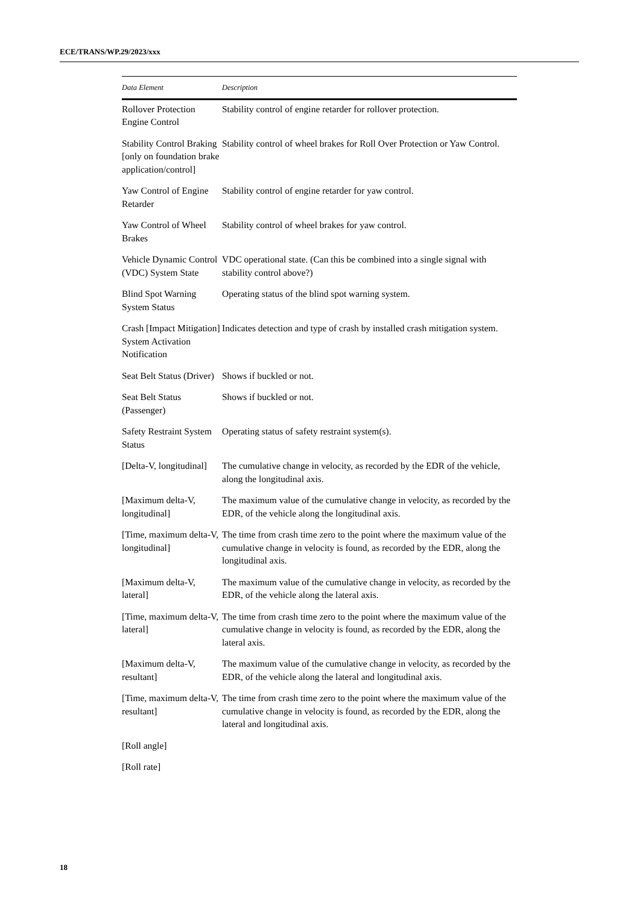ECE/TRANS/WP.29/2023/xxx
| Data Element | Description |
| --- | --- |
| Rollover Protection Engine Control | Stability control of engine retarder for rollover protection. |
| Stability Control Braking [only on foundation brake application/control] | Stability control of wheel brakes for Roll Over Protection or Yaw Control. |
| Yaw Control of Engine Retarder | Stability control of engine retarder for yaw control. |
| Yaw Control of Wheel Brakes | Stability control of wheel brakes for yaw control. |
| Vehicle Dynamic Control (VDC) System State | VDC operational state. (Can this be combined into a single signal with stability control above?) |
| Blind Spot Warning System Status | Operating status of the blind spot warning system. |
| Crash [Impact Mitigation] System Activation Notification | Indicates detection and type of crash by installed crash mitigation system. |
| Seat Belt Status (Driver) | Shows if buckled or not. |
| Seat Belt Status (Passenger) | Shows if buckled or not. |
| Safety Restraint System Status | Operating status of safety restraint system(s). |
| [Delta-V, longitudinal] | The cumulative change in velocity, as recorded by the EDR of the vehicle, along the longitudinal axis. |
| [Maximum delta-V, longitudinal] | The maximum value of the cumulative change in velocity, as recorded by the EDR, of the vehicle along the longitudinal axis. |
| [Time, maximum delta-V, longitudinal] | The time from crash time zero to the point where the maximum value of the cumulative change in velocity is found, as recorded by the EDR, along the longitudinal axis. |
| [Maximum delta-V, lateral] | The maximum value of the cumulative change in velocity, as recorded by the EDR, of the vehicle along the lateral axis. |
| [Time, maximum delta-V, lateral] | The time from crash time zero to the point where the maximum value of the cumulative change in velocity is found, as recorded by the EDR, along the lateral axis. |
| [Maximum delta-V, resultant] | The maximum value of the cumulative change in velocity, as recorded by the EDR, of the vehicle along the lateral and longitudinal axis. |
| [Time, maximum delta-V, resultant] | The time from crash time zero to the point where the maximum value of the cumulative change in velocity is found, as recorded by the EDR, along the lateral and longitudinal axis. |
| [Roll angle] | |
| [Roll rate] | |
18